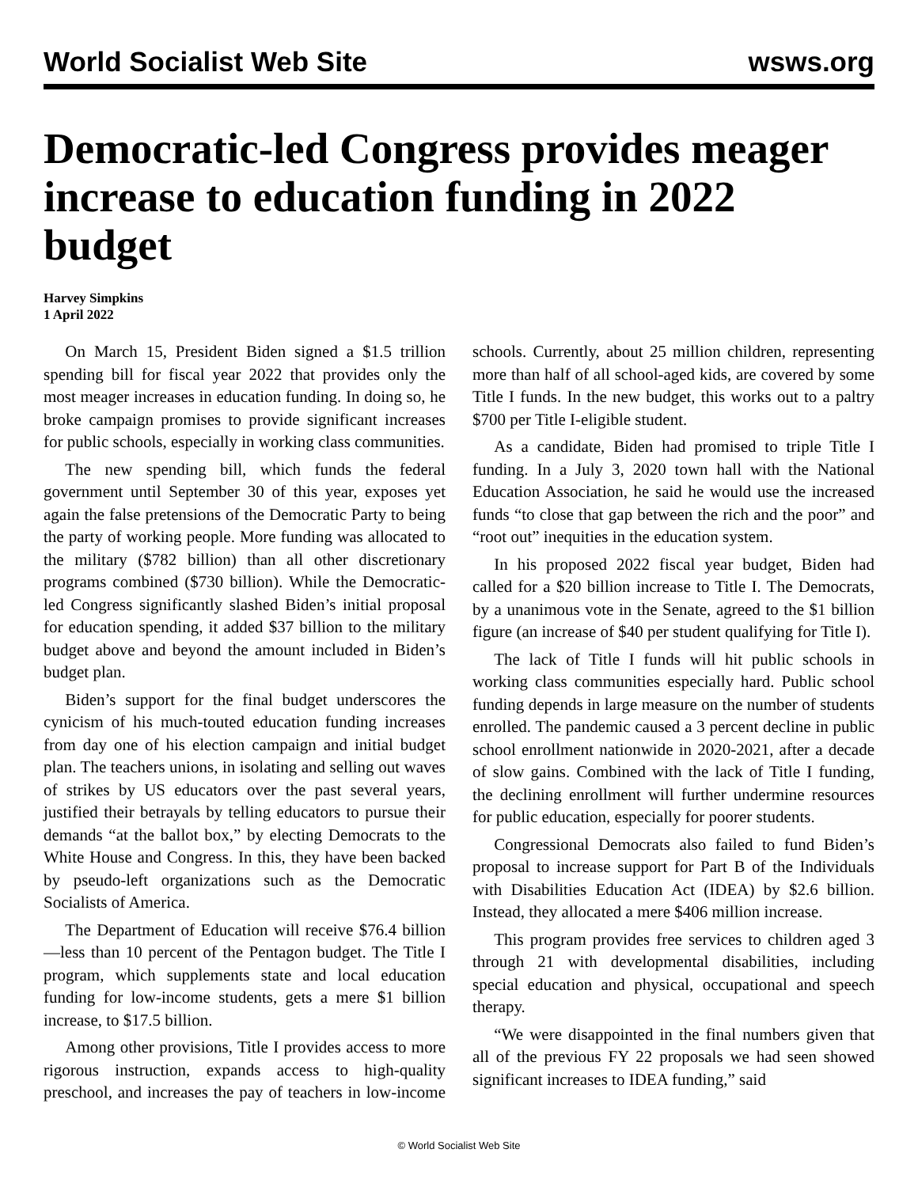World Socialist Web Site wsws.org
Democratic-led Congress provides meager increase to education funding in 2022 budget
Harvey Simpkins
1 April 2022
On March 15, President Biden signed a $1.5 trillion spending bill for fiscal year 2022 that provides only the most meager increases in education funding. In doing so, he broke campaign promises to provide significant increases for public schools, especially in working class communities.
The new spending bill, which funds the federal government until September 30 of this year, exposes yet again the false pretensions of the Democratic Party to being the party of working people. More funding was allocated to the military ($782 billion) than all other discretionary programs combined ($730 billion). While the Democratic-led Congress significantly slashed Biden’s initial proposal for education spending, it added $37 billion to the military budget above and beyond the amount included in Biden’s budget plan.
Biden’s support for the final budget underscores the cynicism of his much-touted education funding increases from day one of his election campaign and initial budget plan. The teachers unions, in isolating and selling out waves of strikes by US educators over the past several years, justified their betrayals by telling educators to pursue their demands “at the ballot box,” by electing Democrats to the White House and Congress. In this, they have been backed by pseudo-left organizations such as the Democratic Socialists of America.
The Department of Education will receive $76.4 billion—less than 10 percent of the Pentagon budget. The Title I program, which supplements state and local education funding for low-income students, gets a mere $1 billion increase, to $17.5 billion.
Among other provisions, Title I provides access to more rigorous instruction, expands access to high-quality preschool, and increases the pay of teachers in low-income schools. Currently, about 25 million children, representing more than half of all school-aged kids, are covered by some Title I funds. In the new budget, this works out to a paltry $700 per Title I-eligible student.
As a candidate, Biden had promised to triple Title I funding. In a July 3, 2020 town hall with the National Education Association, he said he would use the increased funds “to close that gap between the rich and the poor” and “root out” inequities in the education system.
In his proposed 2022 fiscal year budget, Biden had called for a $20 billion increase to Title I. The Democrats, by a unanimous vote in the Senate, agreed to the $1 billion figure (an increase of $40 per student qualifying for Title I).
The lack of Title I funds will hit public schools in working class communities especially hard. Public school funding depends in large measure on the number of students enrolled. The pandemic caused a 3 percent decline in public school enrollment nationwide in 2020-2021, after a decade of slow gains. Combined with the lack of Title I funding, the declining enrollment will further undermine resources for public education, especially for poorer students.
Congressional Democrats also failed to fund Biden’s proposal to increase support for Part B of the Individuals with Disabilities Education Act (IDEA) by $2.6 billion. Instead, they allocated a mere $406 million increase.
This program provides free services to children aged 3 through 21 with developmental disabilities, including special education and physical, occupational and speech therapy.
“We were disappointed in the final numbers given that all of the previous FY 22 proposals we had seen showed significant increases to IDEA funding,” said
© World Socialist Web Site